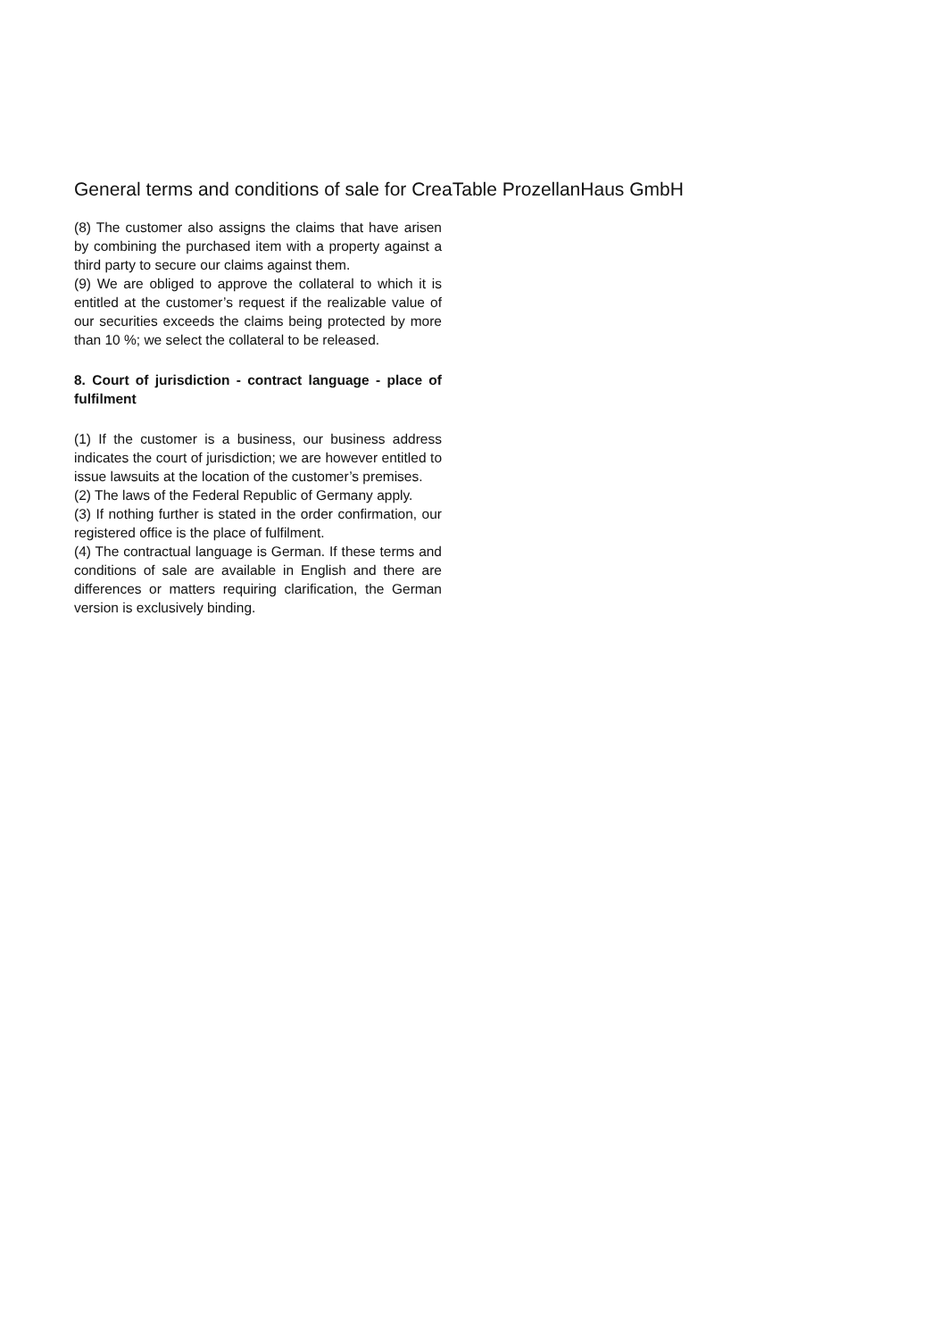General terms and conditions of sale for CreaTable ProzellanHaus GmbH
(8) The customer also assigns the claims that have arisen by combining the purchased item with a property against a third party to secure our claims against them.
(9) We are obliged to approve the collateral to which it is entitled at the customer’s request if the realizable value of our securities exceeds the claims being protected by more than 10 %; we select the collateral to be released.
8. Court of jurisdiction - contract language - place of fulfilment
(1) If the customer is a business, our business address indicates the court of jurisdiction; we are however entitled to issue lawsuits at the location of the customer’s premises.
(2) The laws of the Federal Republic of Germany apply.
(3) If nothing further is stated in the order confirmation, our registered office is the place of fulfilment.
(4) The contractual language is German. If these terms and conditions of sale are available in English and there are differences or matters requiring clarification, the German version is exclusively binding.